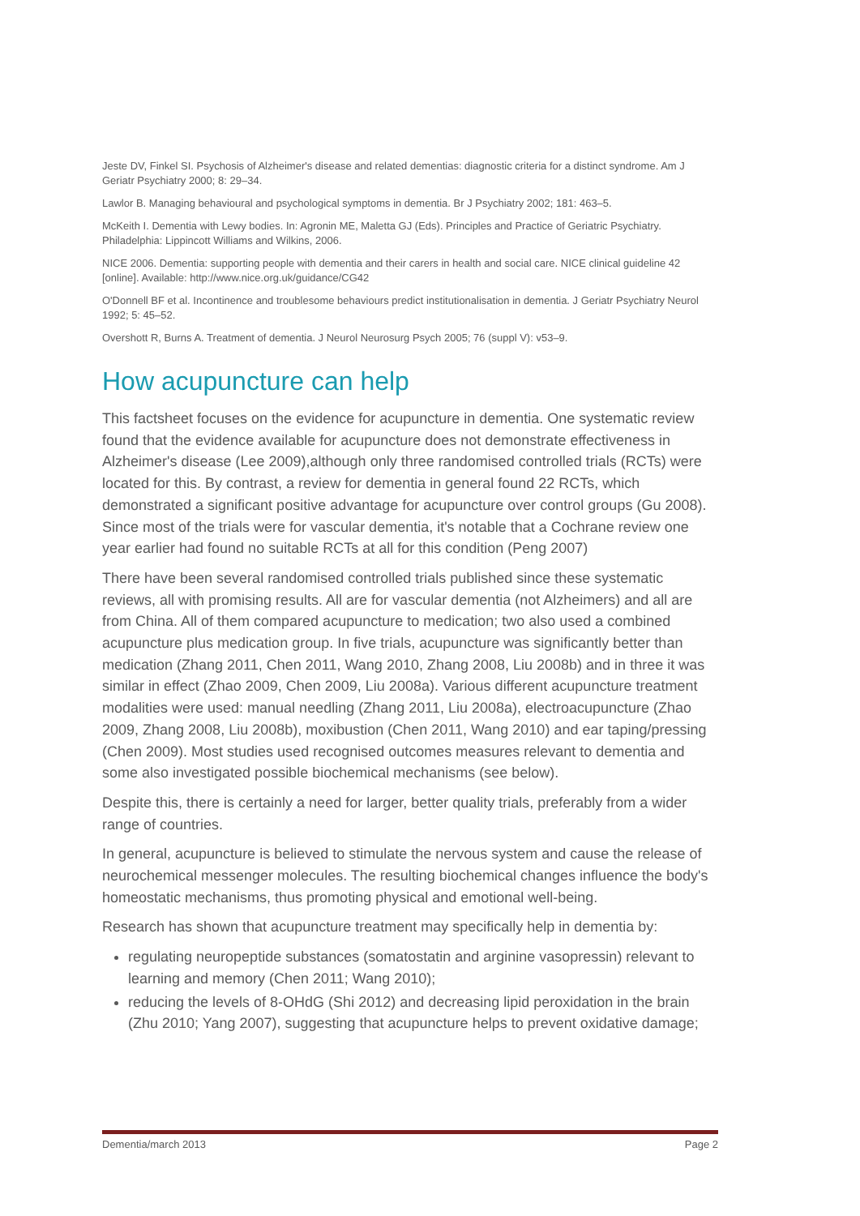Jeste DV, Finkel SI. Psychosis of Alzheimer's disease and related dementias: diagnostic criteria for a distinct syndrome. Am J Geriatr Psychiatry 2000; 8: 29–34.
Lawlor B. Managing behavioural and psychological symptoms in dementia. Br J Psychiatry 2002; 181: 463–5.
McKeith I. Dementia with Lewy bodies. In: Agronin ME, Maletta GJ (Eds). Principles and Practice of Geriatric Psychiatry. Philadelphia: Lippincott Williams and Wilkins, 2006.
NICE 2006. Dementia: supporting people with dementia and their carers in health and social care. NICE clinical guideline 42 [online]. Available: http://www.nice.org.uk/guidance/CG42
O'Donnell BF et al. Incontinence and troublesome behaviours predict institutionalisation in dementia. J Geriatr Psychiatry Neurol 1992; 5: 45–52.
Overshott R, Burns A. Treatment of dementia. J Neurol Neurosurg Psych 2005; 76 (suppl V): v53–9.
How acupuncture can help
This factsheet focuses on the evidence for acupuncture in dementia. One systematic review found that the evidence available for acupuncture does not demonstrate effectiveness in Alzheimer's disease (Lee 2009),although only three randomised controlled trials (RCTs) were located for this. By contrast, a review for dementia in general found 22 RCTs, which demonstrated a significant positive advantage for acupuncture over control groups (Gu 2008). Since most of the trials were for vascular dementia, it's notable that a Cochrane review one year earlier had found no suitable RCTs at all for this condition (Peng 2007)
There have been several randomised controlled trials published since these systematic reviews, all with promising results. All are for vascular dementia (not Alzheimers) and all are from China. All of them compared acupuncture to medication; two also used a combined acupuncture plus medication group. In five trials, acupuncture was significantly better than medication (Zhang 2011, Chen 2011, Wang 2010, Zhang 2008, Liu 2008b) and in three it was similar in effect (Zhao 2009, Chen 2009, Liu 2008a). Various different acupuncture treatment modalities were used: manual needling (Zhang 2011, Liu 2008a), electroacupuncture (Zhao 2009, Zhang 2008, Liu 2008b), moxibustion (Chen 2011, Wang 2010) and ear taping/pressing (Chen 2009). Most studies used recognised outcomes measures relevant to dementia and some also investigated possible biochemical mechanisms (see below).
Despite this, there is certainly a need for larger, better quality trials, preferably from a wider range of countries.
In general, acupuncture is believed to stimulate the nervous system and cause the release of neurochemical messenger molecules. The resulting biochemical changes influence the body's homeostatic mechanisms, thus promoting physical and emotional well-being.
Research has shown that acupuncture treatment may specifically help in dementia by:
regulating neuropeptide substances (somatostatin and arginine vasopressin) relevant to learning and memory (Chen 2011; Wang 2010);
reducing the levels of 8-OHdG (Shi 2012) and decreasing lipid peroxidation in the brain (Zhu 2010; Yang 2007), suggesting that acupuncture helps to prevent oxidative damage;
Dementia/march 2013 Page 2